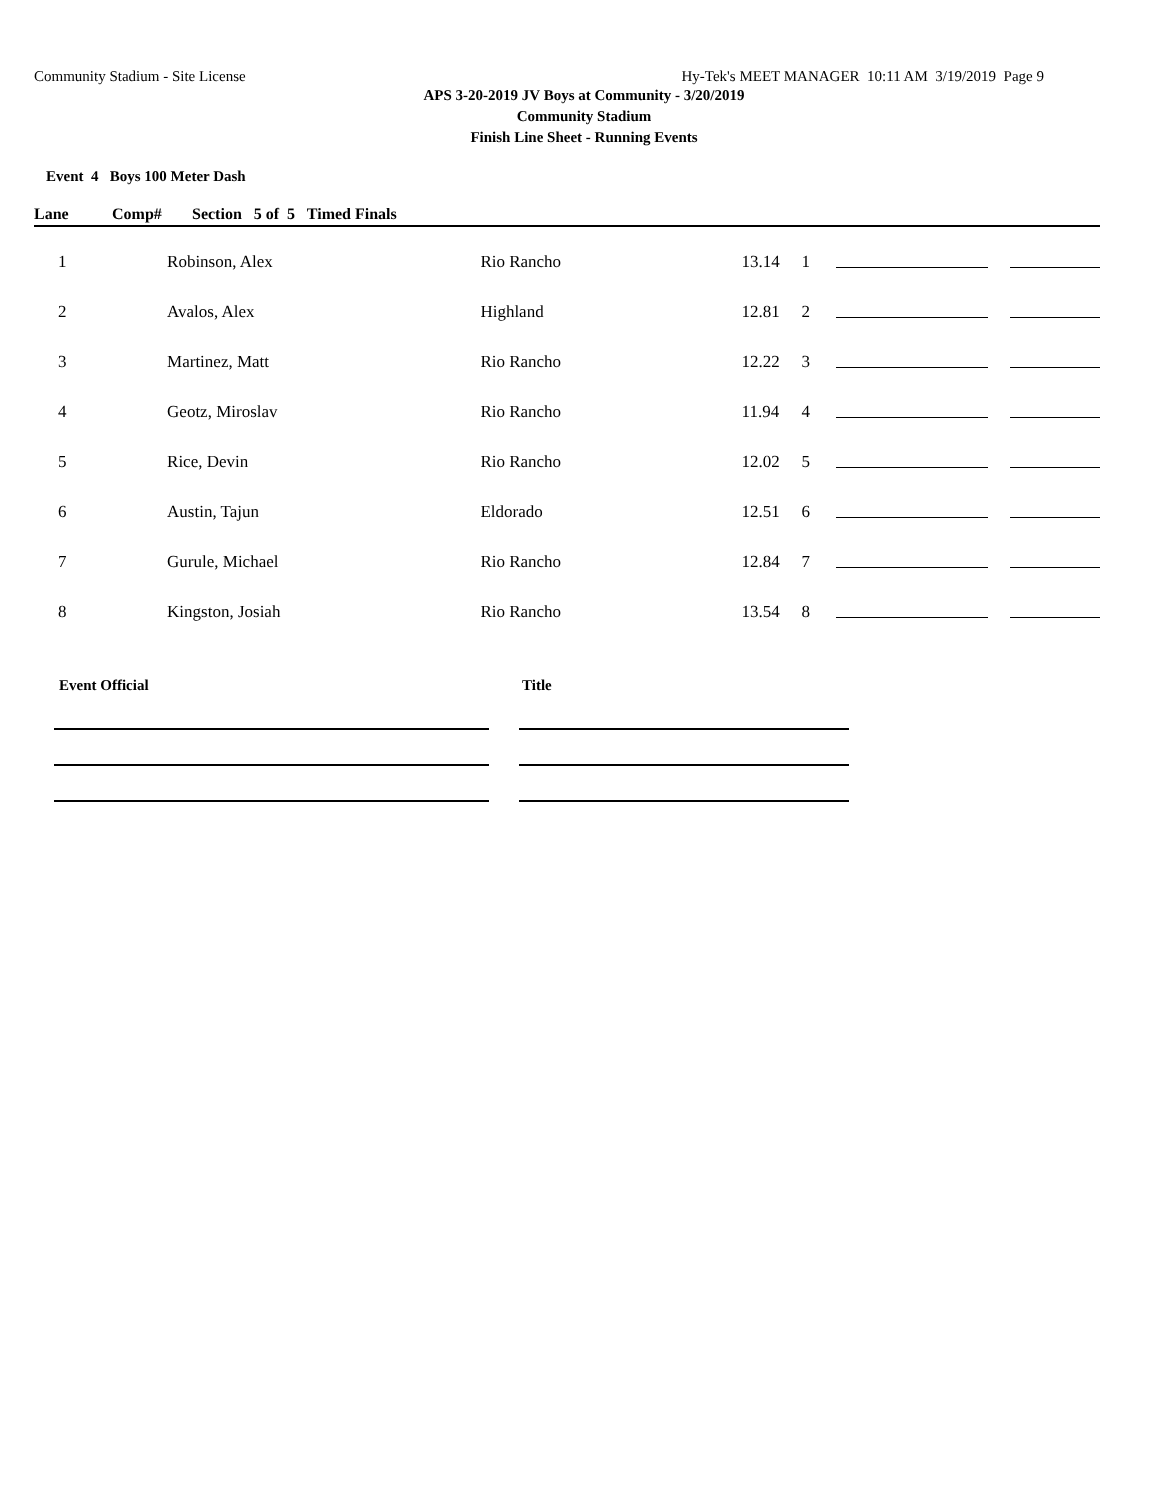Community Stadium - Site License Hy-Tek's MEET MANAGER 10:11 AM 3/19/2019 Page 9
APS 3-20-2019 JV Boys at Community - 3/20/2019
Community Stadium
Finish Line Sheet - Running Events
Event 4 Boys 100 Meter Dash
Lane Comp# Section 5 of 5 Timed Finals
| 1 | Robinson, Alex | Rio Rancho | 13.14 | 1 | | | |
| 2 | Avalos, Alex | Highland | 12.81 | 2 | | | |
| 3 | Martinez, Matt | Rio Rancho | 12.22 | 3 | | | |
| 4 | Geotz, Miroslav | Rio Rancho | 11.94 | 4 | | | |
| 5 | Rice, Devin | Rio Rancho | 12.02 | 5 | | | |
| 6 | Austin, Tajun | Eldorado | 12.51 | 6 | | | |
| 7 | Gurule, Michael | Rio Rancho | 12.84 | 7 | | | |
| 8 | Kingston, Josiah | Rio Rancho | 13.54 | 8 | | | |
Event Official Title